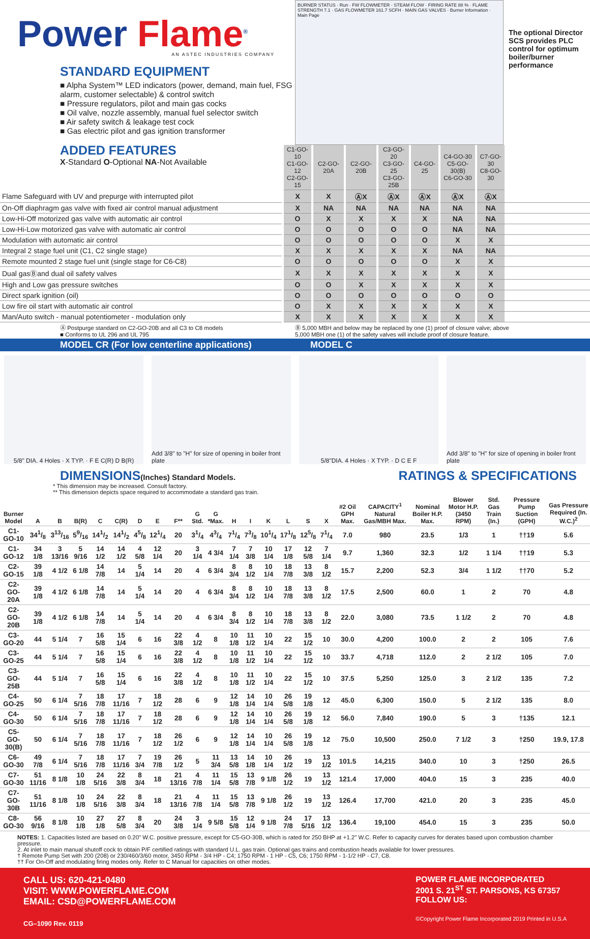Power Flame<sup>®</sup>
AN ASTEC INDUSTRIES COMPANY
STANDARD EQUIPMENT
■ Alpha System™ LED indicators (power, demand, main fuel, FSG alarm, customer selectable) & control switch
■ Pressure regulators, pilot and main gas cocks
■ Oil valve, nozzle assembly, manual fuel selector switch
■ Air safety switch & leakage test cock
■ Gas electric pilot and gas ignition transformer
ADDED FEATURES
X-Standard O-Optional NA-Not Available
BURNER STATUS · Run · FW FLOWMETER · STEAM FLOW · FIRING RATE 88 % · FLAME STRENGTH 7.1 · GAS FLOWMETER 161.7 SCFH · MAIN GAS VALVES · Burner Information · Main Page
The optional Director SCS provides PLC control for optimum boiler/burner performance
| | C1-GO-10 C1-GO-12 C2-GO-15 | C2-GO-20A | C2-GO-20B | C3-GO-20 C3-GO-25 C3-GO-25B | C4-GO-25 | C4-GO-30 C5-GO-30(B) C6-GO-30 | C7-GO-30 C8-GO-30 | |
| Flame Safeguard with UV and prepurge with interrupted pilot | X | X | ⒶX | ⒶX | ⒶX | ⒶX | ⒶX | |
| On-Off diaphragm gas valve with fixed air control manual adjustment | X | NA | NA | NA | NA | NA | NA | |
| Low-Hi-Off motorized gas valve with automatic air control | O | X | X | X | X | NA | NA | |
| Low-Hi-Low motorized gas valve with automatic air control | O | O | O | O | O | NA | NA | |
| Modulation with automatic air control | O | O | O | O | O | X | X | |
| Integral 2 stage fuel unit (C1, C2 single stage) | X | X | X | X | X | NA | NA | |
| Remote mounted 2 stage fuel unit (single stage for C6-C8) | O | O | O | O | O | X | X | |
| Dual gasⒷand dual oil safety valves | X | X | X | X | X | X | X | |
| High and Low gas pressure switches | O | O | X | X | X | X | X | |
| Direct spark ignition (oil) | O | O | O | O | O | O | O | |
| Low fire oil start with automatic air control | O | X | X | X | X | X | X | |
| Man/Auto switch - manual potentiometer - modulation only | X | X | X | X | X | X | X | |
Ⓐ Postpurge standard on C2-GO-20B and all C3 to C8 models
■ Conforms to UL 296 and UL 795
Ⓑ 5,000 MBH and below may be replaced by one (1) proof of closure valve; above
5,000 MBH one (1) of the safety valves will include proof of closure feature.
MODEL CR (For low centerline applications) MODEL C
5/8" DIA. 4 Holes · X TYP. · F E C(R) D B(R)
Add 3/8" to "H" for size of opening in boiler front plate
5/8"DIA. 4 Holes · X TYP. · D C E F
Add 3/8" to "H" for size of opening in boiler front plate
DIMENSIONS(Inches) Standard Models.
RATINGS & SPECIFICATIONS
* This dimension may be increased. Consult factory.
** This dimension depicts space required to accommodate a standard gas train.
| Burner Model | A | B | B(R) | C | C(R) | D | E | F** | G Std. | G *Max. | H | I | K | L | S | X | #2 Oil GPH Max. | CAPACITY<sup>1</sup> Natural Gas/MBH Max. | Nominal Boiler H.P. Max. | Blower Motor H.P. (3450 RPM) | Std. Gas Train (In.) | Pressure Pump Suction (GPH) | Gas Pressure Required (In. W.C.)<sup>2</sup> |
| --- | --- | --- | --- | --- | --- | --- | --- | --- | --- | --- | --- | --- | --- | --- | --- | --- | --- | --- | --- | --- | --- | --- | --- |
| C1-GO-10 | 341/8 | 313/16 | 59/16 | 141/2 | 141/2 | 45/8 | 121/4 | 20 | 31/4 | 43/4 | 71/4 | 73/8 | 101/4 | 171/8 | 125/8 | 71/4 | 7.0 | 980 | 23.5 | 1/3 | 1 | ††19 | 5.6 |
| C1-GO-12 | 34 1/8 | 3 13/16 | 5 9/16 | 14 1/2 | 14 1/2 | 4 5/8 | 12 1/4 | 20 | 3 1/4 | 4 3/4 | 7 1/4 | 7 3/8 | 10 1/4 | 17 1/8 | 12 5/8 | 7 1/4 | 9.7 | 1,360 | 32.3 | 1/2 | 1 1/4 | ††19 | 5.3 |
| C2-GO-15 | 39 1/8 | 4 1/2 | 6 1/8 | 14 7/8 | 14 | 5 1/4 | 14 | 20 | 4 | 6 3/4 | 8 3/4 | 8 1/2 | 10 1/4 | 18 7/8 | 13 3/8 | 8 1/2 | 15.7 | 2,200 | 52.3 | 3/4 | 1 1/2 | ††70 | 5.2 |
| C2-GO-20A | 39 1/8 | 4 1/2 | 6 1/8 | 14 7/8 | 14 | 5 1/4 | 14 | 20 | 4 | 6 3/4 | 8 3/4 | 8 1/2 | 10 1/4 | 18 7/8 | 13 3/8 | 8 1/2 | 17.5 | 2,500 | 60.0 | 1 | 2 | 70 | 4.8 |
| C2-GO-20B | 39 1/8 | 4 1/2 | 6 1/8 | 14 7/8 | 14 | 5 1/4 | 14 | 20 | 4 | 6 3/4 | 8 3/4 | 8 1/2 | 10 1/4 | 18 7/8 | 13 3/8 | 8 1/2 | 22.0 | 3,080 | 73.5 | 1 1/2 | 2 | 70 | 4.8 |
| C3-GO-20 | 44 | 5 1/4 | 7 | 16 5/8 | 15 1/4 | 6 | 16 | 22 3/8 | 4 1/2 | 8 | 10 1/8 | 11 1/2 | 10 1/4 | 22 | 15 1/2 | 10 | 30.0 | 4,200 | 100.0 | 2 | 2 | 105 | 7.6 |
| C3-GO-25 | 44 | 5 1/4 | 7 | 16 5/8 | 15 1/4 | 6 | 16 | 22 3/8 | 4 1/2 | 8 | 10 1/8 | 11 1/2 | 10 1/4 | 22 | 15 1/2 | 10 | 33.7 | 4,718 | 112.0 | 2 | 2 1/2 | 105 | 7.0 |
| C3-GO-25B | 44 | 5 1/4 | 7 | 16 5/8 | 15 1/4 | 6 | 16 | 22 3/8 | 4 1/2 | 8 | 10 1/8 | 11 1/2 | 10 1/4 | 22 | 15 1/2 | 10 | 37.5 | 5,250 | 125.0 | 3 | 2 1/2 | 135 | 7.2 |
| C4-GO-25 | 50 | 6 1/4 | 7 5/16 | 18 7/8 | 17 11/16 | 7 | 18 1/2 | 28 | 6 | 9 | 12 1/8 | 14 1/4 | 10 1/4 | 26 5/8 | 19 1/8 | 12 | 45.0 | 6,300 | 150.0 | 5 | 2 1/2 | 135 | 8.0 |
| C4-GO-30 | 50 | 6 1/4 | 7 5/16 | 18 7/8 | 17 11/16 | 7 | 18 1/2 | 28 | 6 | 9 | 12 1/8 | 14 1/4 | 10 1/4 | 26 5/8 | 19 1/8 | 12 | 56.0 | 7,840 | 190.0 | 5 | 3 | †135 | 12.1 |
| C5-GO-30(B) | 50 | 6 1/4 | 7 5/16 | 18 7/8 | 17 11/16 | 7 | 18 1/2 | 26 1/2 | 6 | 9 | 12 1/8 | 14 1/4 | 10 1/4 | 26 5/8 | 19 1/8 | 12 | 75.0 | 10,500 | 250.0 | 7 1/2 | 3 | †250 | 19.9, 17.8 |
| C6-GO-30 | 49 7/8 | 6 1/4 | 7 5/16 | 18 7/8 | 17 11/16 | 7 3/4 | 19 7/8 | 26 1/2 | 5 | 11 3/4 | 13 5/8 | 14 1/8 | 10 1/4 | 26 1/2 | 19 | 13 1/2 | 101.5 | 14,215 | 340.0 | 10 | 3 | †250 | 26.5 |
| C7-GO-30 | 51 11/16 | 8 1/8 | 10 1/8 | 24 5/16 | 22 3/8 | 8 3/4 | 18 | 21 13/16 | 4 7/8 | 11 1/4 | 15 5/8 | 13 7/8 | 9 1/8 | 26 1/2 | 19 | 13 1/2 | 121.4 | 17,000 | 404.0 | 15 | 3 | 235 | 40.0 |
| C7-GO-30B | 51 11/16 | 8 1/8 | 10 1/8 | 24 5/16 | 22 3/8 | 8 3/4 | 18 | 21 13/16 | 4 7/8 | 11 1/4 | 15 5/8 | 13 7/8 | 9 1/8 | 26 1/2 | 19 | 13 1/2 | 126.4 | 17,700 | 421.0 | 20 | 3 | 235 | 45.0 |
| C8-GO-30 | 56 9/16 | 8 1/8 | 10 1/8 | 27 1/8 | 27 5/8 | 8 3/4 | 20 | 24 3/8 | 3 1/4 | 9 5/8 | 15 5/8 | 12 1/4 | 9 1/8 | 24 7/8 | 17 5/16 | 13 1/2 | 136.4 | 19,100 | 454.0 | 15 | 3 | 235 | 50.0 |
NOTES: 1. Capacities listed are based on 0.20" W.C. positive pressure, except for C5-GO-30B, which is rated for 250 BHP at +1.2" W.C. Refer to capacity curves for derates based upon combustion chamber pressure.
2. At inlet to main manual shutoff cock to obtain P/F certified ratings with standard U.L. gas train. Optional gas trains and combustion heads available for lower pressures.
† Remote Pump Set with 200 (208) or 230/460/3/60 motor, 3450 RPM - 3/4 HP - C4; 1750 RPM - 1 HP - C5, C6; 1750 RPM - 1-1/2 HP - C7, C8.
†† For On-Off and modulating firing modes only. Refer to C Manual for capacities on other modes.
CALL US: 620-421-0480
VISIT: WWW.POWERFLAME.COM
EMAIL: CSD@POWERFLAME.COM
CG–1090 Rev. 0119
POWER FLAME INCORPORATED
2001 S. 21<sup>ST</sup> ST. PARSONS, KS 67357
FOLLOW US:
©Copyright Power Flame Incorporated 2019 Printed in U.S.A